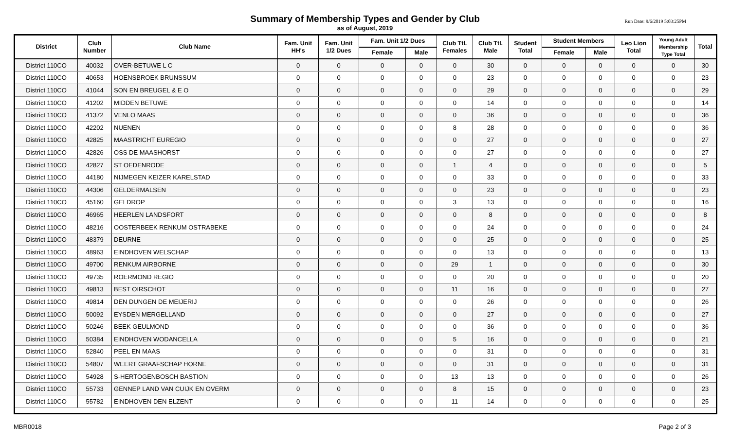Summary of Membership Types and Gender by Club
as of August, 2019
Run Date: 9/6/2019 5:03:25PM
| District | Club Number | Club Name | Fam. Unit HH's | Fam. Unit 1/2 Dues | Fam. Unit 1/2 Dues | | Club Ttl. Females | Club Ttl. Male | Student Total | Student Members | | Leo Lion Total | Young Adult Membership Type Total | Total |
| --- | --- | --- | --- | --- | --- | --- | --- | --- | --- | --- | --- | --- | --- | --- |
| | | | | | Female | Male | | | | Female | Male | | | |
| District 110CO | 40032 | OVER-BETUWE L C | 0 | 0 | 0 | 0 | 0 | 30 | 0 | 0 | 0 | 0 | 0 | 30 |
| District 110CO | 40653 | HOENSBROEK BRUNSSUM | 0 | 0 | 0 | 0 | 0 | 23 | 0 | 0 | 0 | 0 | 0 | 23 |
| District 110CO | 41044 | SON EN BREUGEL & E O | 0 | 0 | 0 | 0 | 0 | 29 | 0 | 0 | 0 | 0 | 0 | 29 |
| District 110CO | 41202 | MIDDEN BETUWE | 0 | 0 | 0 | 0 | 0 | 14 | 0 | 0 | 0 | 0 | 0 | 14 |
| District 110CO | 41372 | VENLO MAAS | 0 | 0 | 0 | 0 | 0 | 36 | 0 | 0 | 0 | 0 | 0 | 36 |
| District 110CO | 42202 | NUENEN | 0 | 0 | 0 | 0 | 8 | 28 | 0 | 0 | 0 | 0 | 0 | 36 |
| District 110CO | 42825 | MAASTRICHT EUREGIO | 0 | 0 | 0 | 0 | 0 | 27 | 0 | 0 | 0 | 0 | 0 | 27 |
| District 110CO | 42826 | OSS DE MAASHORST | 0 | 0 | 0 | 0 | 0 | 27 | 0 | 0 | 0 | 0 | 0 | 27 |
| District 110CO | 42827 | ST OEDENRODE | 0 | 0 | 0 | 0 | 1 | 4 | 0 | 0 | 0 | 0 | 0 | 5 |
| District 110CO | 44180 | NIJMEGEN KEIZER KARELSTAD | 0 | 0 | 0 | 0 | 0 | 33 | 0 | 0 | 0 | 0 | 0 | 33 |
| District 110CO | 44306 | GELDERMALSEN | 0 | 0 | 0 | 0 | 0 | 23 | 0 | 0 | 0 | 0 | 0 | 23 |
| District 110CO | 45160 | GELDROP | 0 | 0 | 0 | 0 | 3 | 13 | 0 | 0 | 0 | 0 | 0 | 16 |
| District 110CO | 46965 | HEERLEN LANDSFORT | 0 | 0 | 0 | 0 | 0 | 8 | 0 | 0 | 0 | 0 | 0 | 8 |
| District 110CO | 48216 | OOSTERBEEK RENKUM OSTRABEKE | 0 | 0 | 0 | 0 | 0 | 24 | 0 | 0 | 0 | 0 | 0 | 24 |
| District 110CO | 48379 | DEURNE | 0 | 0 | 0 | 0 | 0 | 25 | 0 | 0 | 0 | 0 | 0 | 25 |
| District 110CO | 48963 | EINDHOVEN WELSCHAP | 0 | 0 | 0 | 0 | 0 | 13 | 0 | 0 | 0 | 0 | 0 | 13 |
| District 110CO | 49700 | RENKUM AIRBORNE | 0 | 0 | 0 | 0 | 29 | 1 | 0 | 0 | 0 | 0 | 0 | 30 |
| District 110CO | 49735 | ROERMOND REGIO | 0 | 0 | 0 | 0 | 0 | 20 | 0 | 0 | 0 | 0 | 0 | 20 |
| District 110CO | 49813 | BEST OIRSCHOT | 0 | 0 | 0 | 0 | 11 | 16 | 0 | 0 | 0 | 0 | 0 | 27 |
| District 110CO | 49814 | DEN DUNGEN DE MEIJERIJ | 0 | 0 | 0 | 0 | 0 | 26 | 0 | 0 | 0 | 0 | 0 | 26 |
| District 110CO | 50092 | EYSDEN MERGELLAND | 0 | 0 | 0 | 0 | 0 | 27 | 0 | 0 | 0 | 0 | 0 | 27 |
| District 110CO | 50246 | BEEK GEULMOND | 0 | 0 | 0 | 0 | 0 | 36 | 0 | 0 | 0 | 0 | 0 | 36 |
| District 110CO | 50384 | EINDHOVEN WODANCELLA | 0 | 0 | 0 | 0 | 5 | 16 | 0 | 0 | 0 | 0 | 0 | 21 |
| District 110CO | 52840 | PEEL EN MAAS | 0 | 0 | 0 | 0 | 0 | 31 | 0 | 0 | 0 | 0 | 0 | 31 |
| District 110CO | 54807 | WEERT GRAAFSCHAP HORNE | 0 | 0 | 0 | 0 | 0 | 31 | 0 | 0 | 0 | 0 | 0 | 31 |
| District 110CO | 54928 | S-HERTOGENBOSCH BASTION | 0 | 0 | 0 | 0 | 13 | 13 | 0 | 0 | 0 | 0 | 0 | 26 |
| District 110CO | 55733 | GENNEP LAND VAN CUIJK EN OVERM | 0 | 0 | 0 | 0 | 8 | 15 | 0 | 0 | 0 | 0 | 0 | 23 |
| District 110CO | 55782 | EINDHOVEN DEN ELZENT | 0 | 0 | 0 | 0 | 11 | 14 | 0 | 0 | 0 | 0 | 0 | 25 |
MBR0018 Page 2 of 3